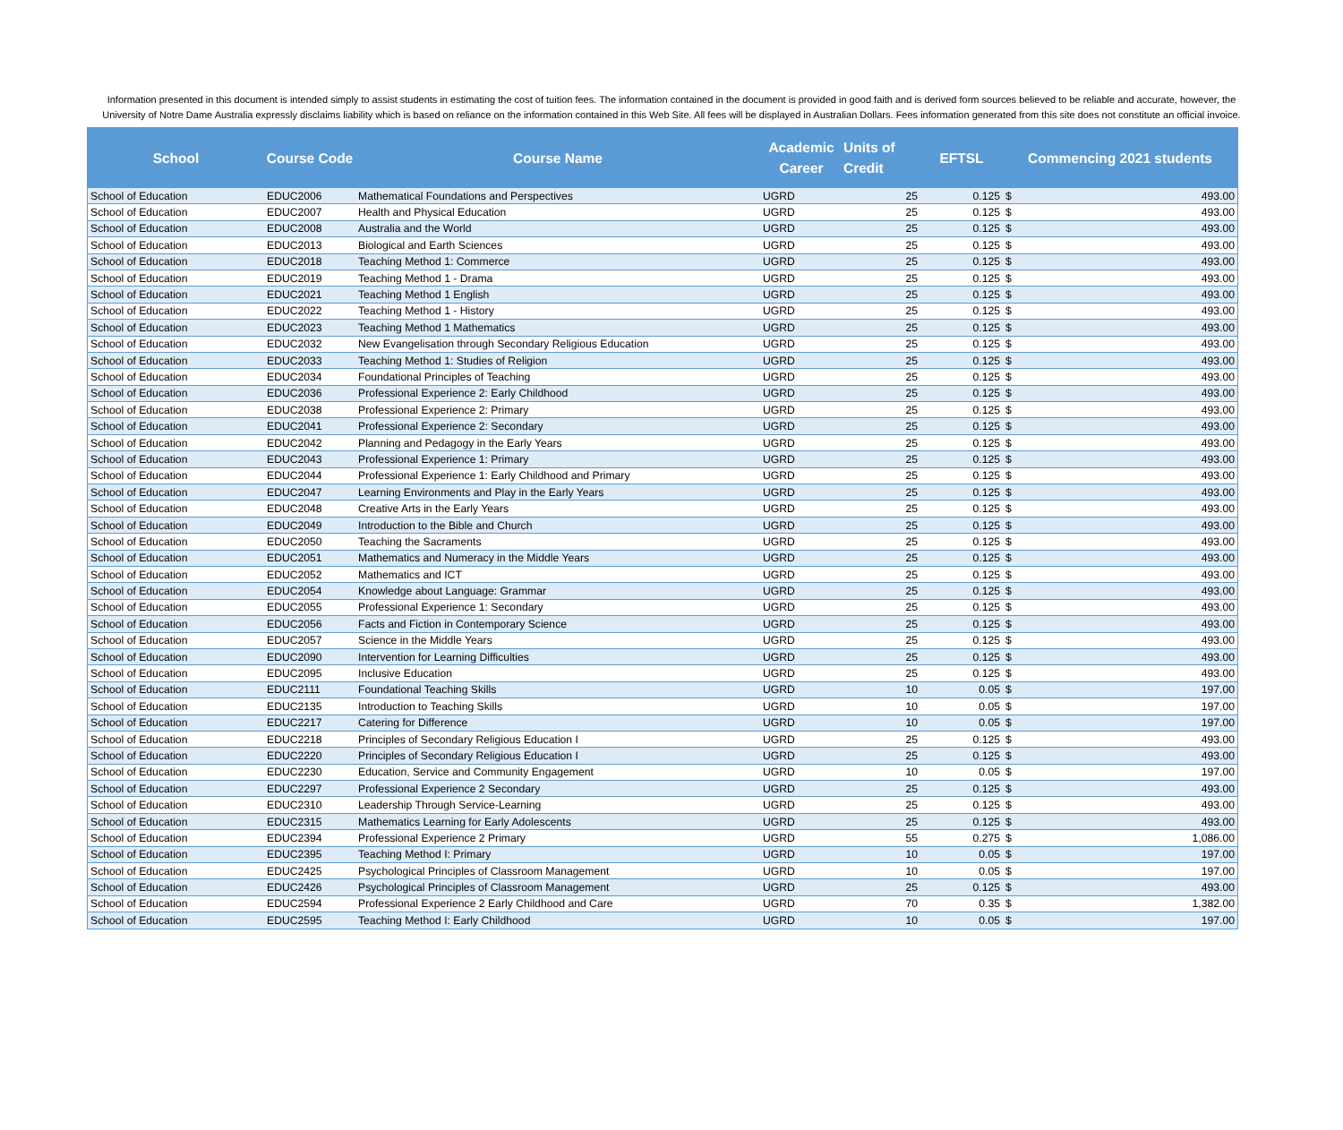Information presented in this document is intended simply to assist students in estimating the cost of tuition fees. The information contained in the document is provided in good faith and is derived form sources believed to be reliable and accurate, however, the University of Notre Dame Australia expressly disclaims liability which is based on reliance on the information contained in this Web Site. All fees will be displayed in Australian Dollars. Fees information generated from this site does not constitute an official invoice.
| School | Course Code | Course Name | Academic Career | Units of Credit | EFTSL | Commencing 2021 students | |
| --- | --- | --- | --- | --- | --- | --- | --- |
| School of Education | EDUC2006 | Mathematical Foundations and Perspectives | UGRD | 25 | 0.125 | $ | 493.00 |
| School of Education | EDUC2007 | Health and Physical Education | UGRD | 25 | 0.125 | $ | 493.00 |
| School of Education | EDUC2008 | Australia and the World | UGRD | 25 | 0.125 | $ | 493.00 |
| School of Education | EDUC2013 | Biological and Earth Sciences | UGRD | 25 | 0.125 | $ | 493.00 |
| School of Education | EDUC2018 | Teaching Method 1: Commerce | UGRD | 25 | 0.125 | $ | 493.00 |
| School of Education | EDUC2019 | Teaching Method 1 - Drama | UGRD | 25 | 0.125 | $ | 493.00 |
| School of Education | EDUC2021 | Teaching Method 1 English | UGRD | 25 | 0.125 | $ | 493.00 |
| School of Education | EDUC2022 | Teaching Method 1 - History | UGRD | 25 | 0.125 | $ | 493.00 |
| School of Education | EDUC2023 | Teaching Method 1 Mathematics | UGRD | 25 | 0.125 | $ | 493.00 |
| School of Education | EDUC2032 | New Evangelisation through Secondary Religious Education | UGRD | 25 | 0.125 | $ | 493.00 |
| School of Education | EDUC2033 | Teaching Method 1: Studies of Religion | UGRD | 25 | 0.125 | $ | 493.00 |
| School of Education | EDUC2034 | Foundational Principles of Teaching | UGRD | 25 | 0.125 | $ | 493.00 |
| School of Education | EDUC2036 | Professional Experience 2: Early Childhood | UGRD | 25 | 0.125 | $ | 493.00 |
| School of Education | EDUC2038 | Professional Experience 2: Primary | UGRD | 25 | 0.125 | $ | 493.00 |
| School of Education | EDUC2041 | Professional Experience 2: Secondary | UGRD | 25 | 0.125 | $ | 493.00 |
| School of Education | EDUC2042 | Planning and Pedagogy in the Early Years | UGRD | 25 | 0.125 | $ | 493.00 |
| School of Education | EDUC2043 | Professional Experience 1: Primary | UGRD | 25 | 0.125 | $ | 493.00 |
| School of Education | EDUC2044 | Professional Experience 1: Early Childhood and Primary | UGRD | 25 | 0.125 | $ | 493.00 |
| School of Education | EDUC2047 | Learning Environments and Play in the Early Years | UGRD | 25 | 0.125 | $ | 493.00 |
| School of Education | EDUC2048 | Creative Arts in the Early Years | UGRD | 25 | 0.125 | $ | 493.00 |
| School of Education | EDUC2049 | Introduction to the Bible and Church | UGRD | 25 | 0.125 | $ | 493.00 |
| School of Education | EDUC2050 | Teaching the Sacraments | UGRD | 25 | 0.125 | $ | 493.00 |
| School of Education | EDUC2051 | Mathematics and Numeracy in the Middle Years | UGRD | 25 | 0.125 | $ | 493.00 |
| School of Education | EDUC2052 | Mathematics and ICT | UGRD | 25 | 0.125 | $ | 493.00 |
| School of Education | EDUC2054 | Knowledge about Language: Grammar | UGRD | 25 | 0.125 | $ | 493.00 |
| School of Education | EDUC2055 | Professional Experience 1: Secondary | UGRD | 25 | 0.125 | $ | 493.00 |
| School of Education | EDUC2056 | Facts and Fiction in Contemporary Science | UGRD | 25 | 0.125 | $ | 493.00 |
| School of Education | EDUC2057 | Science in the Middle Years | UGRD | 25 | 0.125 | $ | 493.00 |
| School of Education | EDUC2090 | Intervention for Learning Difficulties | UGRD | 25 | 0.125 | $ | 493.00 |
| School of Education | EDUC2095 | Inclusive Education | UGRD | 25 | 0.125 | $ | 493.00 |
| School of Education | EDUC2111 | Foundational Teaching Skills | UGRD | 10 | 0.05 | $ | 197.00 |
| School of Education | EDUC2135 | Introduction to Teaching Skills | UGRD | 10 | 0.05 | $ | 197.00 |
| School of Education | EDUC2217 | Catering for Difference | UGRD | 10 | 0.05 | $ | 197.00 |
| School of Education | EDUC2218 | Principles of Secondary Religious Education I | UGRD | 25 | 0.125 | $ | 493.00 |
| School of Education | EDUC2220 | Principles of Secondary Religious Education I | UGRD | 25 | 0.125 | $ | 493.00 |
| School of Education | EDUC2230 | Education, Service and Community Engagement | UGRD | 10 | 0.05 | $ | 197.00 |
| School of Education | EDUC2297 | Professional Experience 2 Secondary | UGRD | 25 | 0.125 | $ | 493.00 |
| School of Education | EDUC2310 | Leadership Through Service-Learning | UGRD | 25 | 0.125 | $ | 493.00 |
| School of Education | EDUC2315 | Mathematics Learning for Early Adolescents | UGRD | 25 | 0.125 | $ | 493.00 |
| School of Education | EDUC2394 | Professional Experience 2 Primary | UGRD | 55 | 0.275 | $ | 1,086.00 |
| School of Education | EDUC2395 | Teaching Method I: Primary | UGRD | 10 | 0.05 | $ | 197.00 |
| School of Education | EDUC2425 | Psychological Principles of Classroom Management | UGRD | 10 | 0.05 | $ | 197.00 |
| School of Education | EDUC2426 | Psychological Principles of Classroom Management | UGRD | 25 | 0.125 | $ | 493.00 |
| School of Education | EDUC2594 | Professional Experience 2 Early Childhood and Care | UGRD | 70 | 0.35 | $ | 1,382.00 |
| School of Education | EDUC2595 | Teaching Method I: Early Childhood | UGRD | 10 | 0.05 | $ | 197.00 |